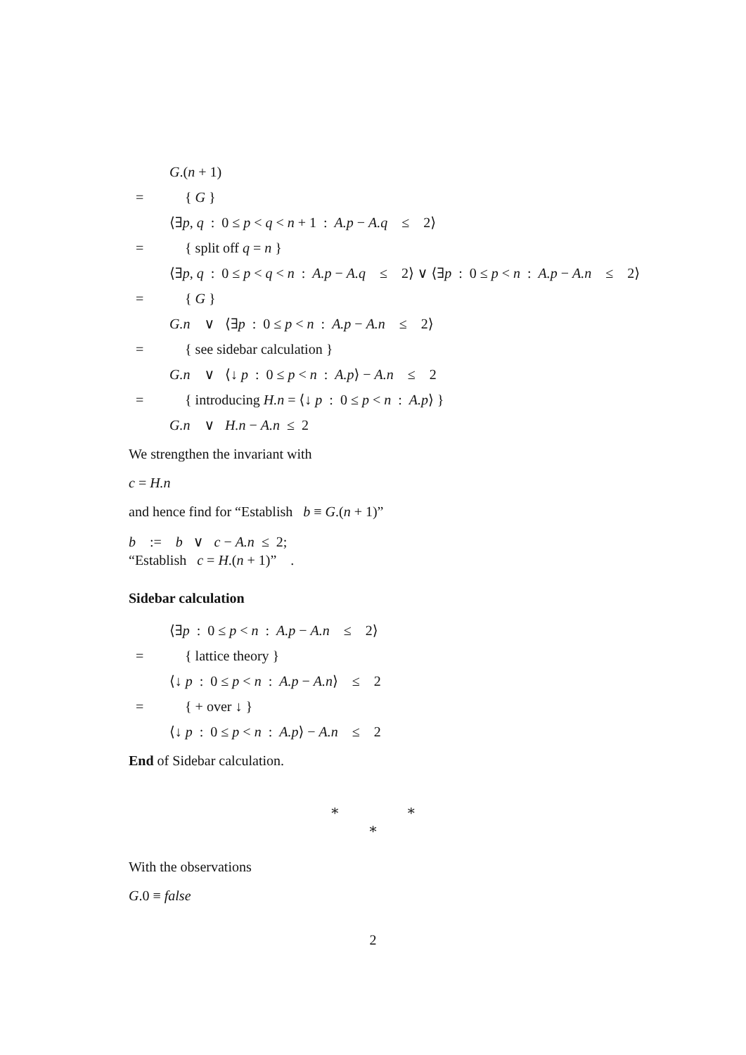G.(n + 1)
= { G }
⟨∃p, q : 0 ≤ p < q < n + 1 : A.p − A.q ≤ 2⟩
= { split off q = n }
⟨∃p, q : 0 ≤ p < q < n : A.p − A.q ≤ 2⟩ ∨ ⟨∃p : 0 ≤ p < n : A.p − A.n ≤ 2⟩
= { G }
G.n ∨ ⟨∃p : 0 ≤ p < n : A.p − A.n ≤ 2⟩
= { see sidebar calculation }
G.n ∨ ⟨↓ p : 0 ≤ p < n : A.p⟩ − A.n ≤ 2
= { introducing H.n = ⟨↓ p : 0 ≤ p < n : A.p⟩ }
G.n ∨ H.n − A.n ≤ 2
We strengthen the invariant with
c = H.n
and hence find for “Establish b ≡ G.(n + 1)”
b := b ∨ c − A.n ≤ 2;
“Establish c = H.(n + 1)” .
Sidebar calculation
⟨∃p : 0 ≤ p < n : A.p − A.n ≤ 2⟩
= { lattice theory }
⟨↓ p : 0 ≤ p < n : A.p − A.n⟩ ≤ 2
= { + over ↓ }
⟨↓ p : 0 ≤ p < n : A.p⟩ − A.n ≤ 2
End of Sidebar calculation.
∗ ∗
∗
With the observations
G.0 ≡ false
2